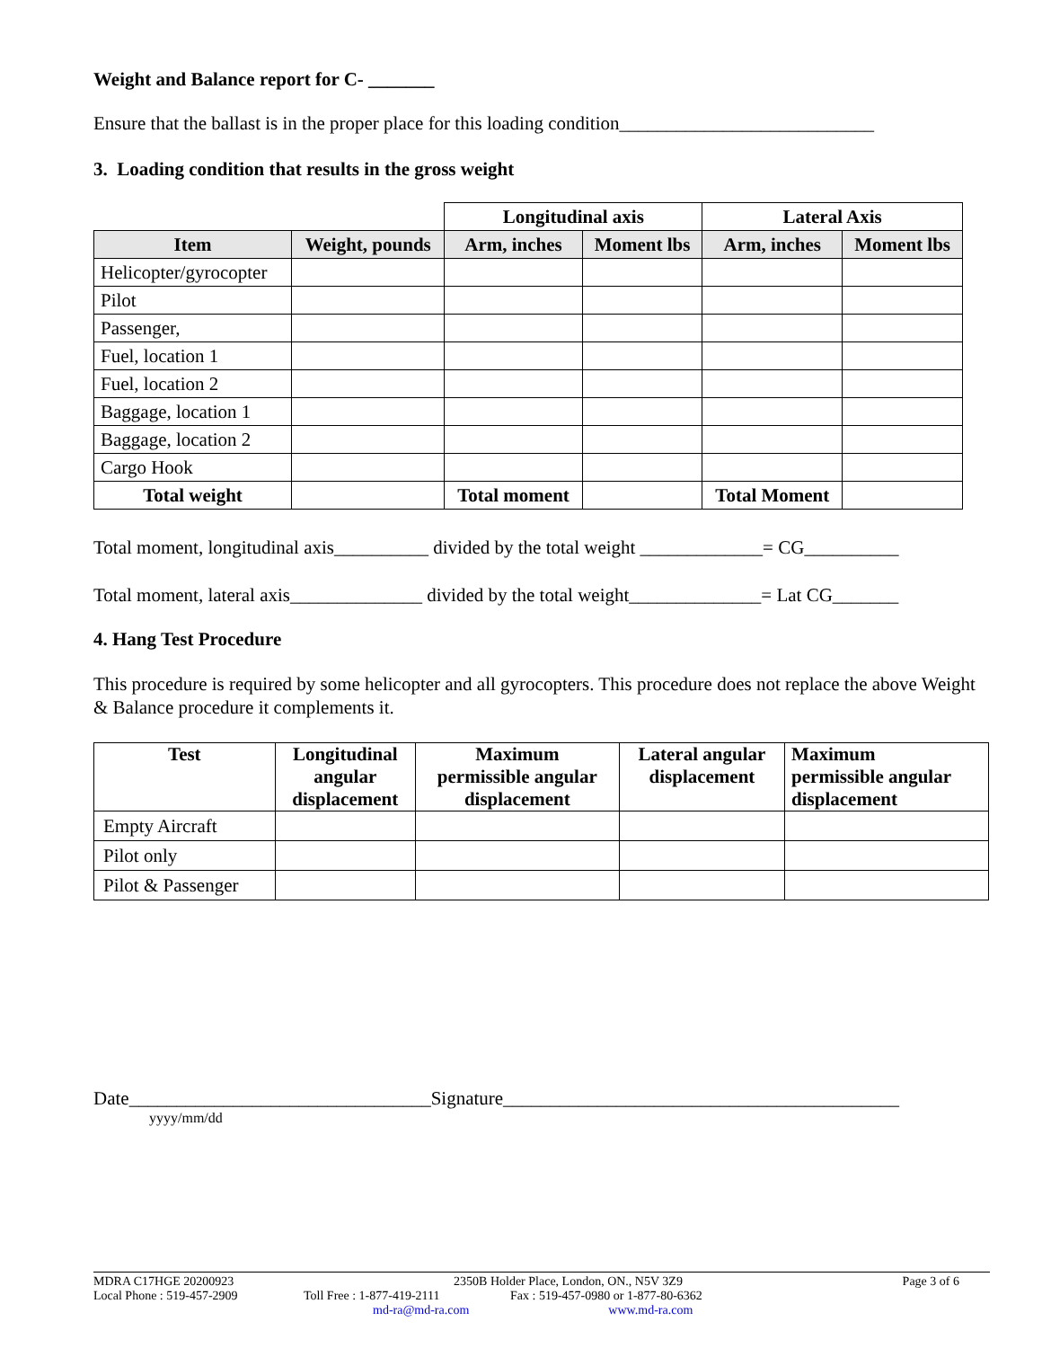Weight and Balance report for C- _______
Ensure that the ballast is in the proper place for this loading condition___________________________
3. Loading condition that results in the gross weight
| | | Longitudinal axis | | Lateral Axis | |
| --- | --- | --- | --- | --- | --- |
| Item | Weight, pounds | Arm, inches | Moment lbs | Arm, inches | Moment lbs |
| Helicopter/gyrocopter | | | | | |
| Pilot | | | | | |
| Passenger, | | | | | |
| Fuel, location 1 | | | | | |
| Fuel, location 2 | | | | | |
| Baggage, location 1 | | | | | |
| Baggage, location 2 | | | | | |
| Cargo Hook | | | | | |
| Total weight | | Total moment | | Total Moment | |
Total moment, longitudinal axis__________ divided by the total weight _____________= CG__________
Total moment, lateral axis______________ divided by the total weight______________= Lat CG_______
4. Hang Test Procedure
This procedure is required by some helicopter and all gyrocopters. This procedure does not replace the above Weight & Balance procedure it complements it.
| Test | Longitudinal angular displacement | Maximum permissible angular displacement | Lateral angular displacement | Maximum permissible angular displacement |
| --- | --- | --- | --- | --- |
| Empty Aircraft | | | | |
| Pilot only | | | | |
| Pilot & Passenger | | | | |
Date________________________________Signature__________________________________________
yyyy/mm/dd
MDRA C17HGE 20200923 2350B Holder Place, London, ON., N5V 3Z9 Page 3 of 6
Local Phone : 519-457-2909 Toll Free : 1-877-419-2111 Fax : 519-457-0980 or 1-877-80-6362
md-ra@md-ra.com www.md-ra.com